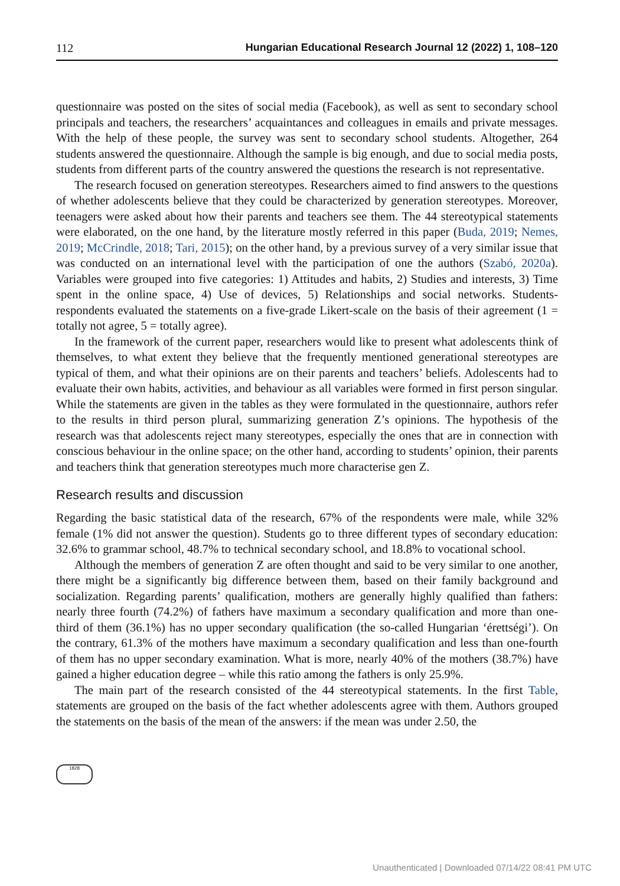112 Hungarian Educational Research Journal 12 (2022) 1, 108–120
questionnaire was posted on the sites of social media (Facebook), as well as sent to secondary school principals and teachers, the researchers’ acquaintances and colleagues in emails and private messages. With the help of these people, the survey was sent to secondary school students. Altogether, 264 students answered the questionnaire. Although the sample is big enough, and due to social media posts, students from different parts of the country answered the questions the research is not representative.
The research focused on generation stereotypes. Researchers aimed to find answers to the questions of whether adolescents believe that they could be characterized by generation stereotypes. Moreover, teenagers were asked about how their parents and teachers see them. The 44 stereotypical statements were elaborated, on the one hand, by the literature mostly referred in this paper (Buda, 2019; Nemes, 2019; McCrindle, 2018; Tari, 2015); on the other hand, by a previous survey of a very similar issue that was conducted on an international level with the participation of one the authors (Szabó, 2020a). Variables were grouped into five categories: 1) Attitudes and habits, 2) Studies and interests, 3) Time spent in the online space, 4) Use of devices, 5) Relationships and social networks. Students-respondents evaluated the statements on a five-grade Likert-scale on the basis of their agreement (1 = totally not agree, 5 = totally agree).
In the framework of the current paper, researchers would like to present what adolescents think of themselves, to what extent they believe that the frequently mentioned generational stereotypes are typical of them, and what their opinions are on their parents and teachers’ beliefs. Adolescents had to evaluate their own habits, activities, and behaviour as all variables were formed in first person singular. While the statements are given in the tables as they were formulated in the questionnaire, authors refer to the results in third person plural, summarizing generation Z’s opinions. The hypothesis of the research was that adolescents reject many stereotypes, especially the ones that are in connection with conscious behaviour in the online space; on the other hand, according to students’ opinion, their parents and teachers think that generation stereotypes much more characterise gen Z.
Research results and discussion
Regarding the basic statistical data of the research, 67% of the respondents were male, while 32% female (1% did not answer the question). Students go to three different types of secondary education: 32.6% to grammar school, 48.7% to technical secondary school, and 18.8% to vocational school.
Although the members of generation Z are often thought and said to be very similar to one another, there might be a significantly big difference between them, based on their family background and socialization. Regarding parents’ qualification, mothers are generally highly qualified than fathers: nearly three fourth (74.2%) of fathers have maximum a secondary qualification and more than one-third of them (36.1%) has no upper secondary qualification (the so-called Hungarian ‘érettségi’). On the contrary, 61.3% of the mothers have maximum a secondary qualification and less than one-fourth of them has no upper secondary examination. What is more, nearly 40% of the mothers (38.7%) have gained a higher education degree – while this ratio among the fathers is only 25.9%.
The main part of the research consisted of the 44 stereotypical statements. In the first Table, statements are grouped on the basis of the fact whether adolescents agree with them. Authors grouped the statements on the basis of the mean of the answers: if the mean was under 2.50, the
1828
Unauthenticated | Downloaded 07/14/22 08:41 PM UTC